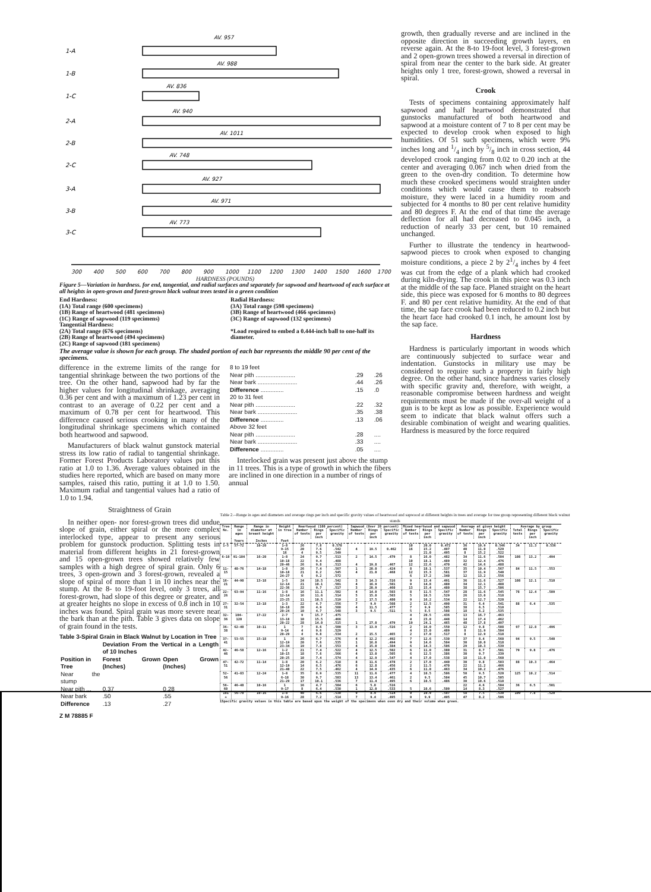AV. 957
AV. 988
AV. 836
AV. 940
AV. 1011
AV. 748
AV. 927
AV. 971
AV. 773
1-A
1-B
1-C
2-A
2-B
2-C
3-A
3-B
3-C
300
400
500
600
700
800
900
1000
1100
1200
1300
1400
1500
1600
1700
HARDNESS (POUNDS)
Figure 5—Variation in hardness. for end, tangential, and radial surfaces and separately for sapwood and heartwood of each surface at all heights in open-grown and forest-grown black walnut trees tested in a green condition
End Hardness:
(1A) Total range (600 specimens)
(1B) Range of heartwood (481 specimens)
(1C) Range of sapwood (119 specimens)
Tangential Hardness:
(2A) Total range (676 specimens)
(2B) Range of heartwood (494 specimens)
(2C) Range of sapwood (181 specimens)
Radial Hardness:
(3A) Total range (598 specimens)
(3B) Range of heartwood (466 specimens)
(3C) Range of sapwood (132 specimens)
*Load required to embed a 0.444-inch ball to one-half its diameter.
The average value is shown for each group. The shaded portion of each bar represents the middle 90 per cent of the specimens.
growth, then gradually reverse and are inclined in the opposite direction in succeeding growth layers, en reverse again. At the 8-to 19-foot level, 3 forest-grown and 2 open-grown trees showed a reversal in direction of spiral from near the center to the bark side. At greater heights only 1 tree, forest-grown, showed a reversal in spiral.
Crook
Tests of specimens containing approximately half sapwood and half heartwood demonstrated that gunstocks manufactured of both heartwood and sapwood at a moisture content of 7 to 8 per cent may be expected to develop crook when exposed to high humidities. Of 51 such specimens, which were 9% inches long and 1/4 inch by 5/8 inch in cross section, 44 developed crook ranging from 0.02 to 0.20 inch at the center and averaging 0.067 inch when dried from the green to the oven-dry condition. To determine how much these crooked specimens would straighten under conditions which would cause them to reabsorb moisture, they were laced in a humidity room and subjected for 4 months to 80 per cent relative humidity and 80 degrees F. At the end of that time the average deflection for all had decreased to 0.045 inch, a reduction of nearly 33 per cent, but 10 remained unchanged.
Further to illustrate the tendency in heartwood-sapwood pieces to crook when exposed to changing moisture conditions, a piece 2 by 21/4 inches by 4 feet was cut from the edge of a plank which had crooked during kiln-drying. The crook in this piece was 0.3 inch at the middle of the sap face. Planed straight on the heart side, this piece was exposed for 6 months to 80 degrees F. and 80 per cent relative humidity. At the end of that time, the sap face crook had been reduced to 0.2 inch but the heart face had crooked 0.1 inch, he amount lost by the sap face.
Hardness
Hardness is particularly important in woods which are continuously subjected to surface wear and indentation. Gunstocks in military use may be considered to require such a property in fairly high degree. On the other hand, since hardness varies closely with specific gravity and, therefore, with weight, a reasonable compromise between hardness and weight requirements must be made if the over-all weight of a gun is to be kept as low as possible. Experience would seem to indicate that black walnut offers such a desirable combination of weight and wearing qualities. Hardness is measured by the force required
difference in the extreme limits of the range for tangential shrinkage between the two portions of the tree. On the other hand, sapwood had by far the higher values for longitudinal shrinkage, averaging 0.36 per cent and with a maximum of 1.23 per cent in contrast to an average of 0.22 per cent and a maximum of 0.78 per cent for heartwood. This difference caused serious crooking in many of the longitudinal shrinkage specimens which contained both heartwood and sapwood.
Manufacturers of black walnut gunstock material stress its low ratio of radial to tangential shrinkage. Former Forest Products Laboratory values put this ratio at 1.0 to 1.36. Average values obtained in the studies here reported, which are based on many more samples, raised this ratio, putting it at 1.0 to 1.50. Maximum radial and tangential values had a ratio of 1.0 to 1.94.
Straightness of Grain
In neither open- nor forest-grown trees did undue slope of grain, either spiral or the more complex interlocked type, appear to present any serious problem for gunstock production. Splitting tests in material from different heights in 21 forest-grown and 15 open-grown trees showed relatively few samples with a high degree of spiral grain. Only 6 trees, 3 open-grown and 3 forest-grown, revealed a slope of spiral of more than 1 in 10 inches near the stump. At the 8- to 19-foot level, only 3 trees, all forest-grown, had slope of this degree or greater, and at greater heights no slope in excess of 0.8 inch in 10 inches was found. Spiral grain was more severe near the bark than at the pith. Table 3 gives data on slope of grain found in the tests.
Table 3-Spiral Grain in Black Walnut by Location in Tree
| | Deviation From the Vertical in a Length of 10 Inches | |
| --- | --- | --- |
| Position in Tree | Forest Grown (Inches) | Open Grown (Inches) |
| Near the stump | | |
| Near pith ... | 0.37 | 0.28 |
| Near bark | .50 | .55 |
| Difference | .13 | .27 |
Z M 78885 F
| 8 to 19 feet | | |
| Near pith ........................ | .29 | .26 |
| Near bark ........................ | .44 | .26 |
| Difference .............. | .15 | .0 |
| 20 to 31 feet | | |
| Near pith ........................ | .22 | .32 |
| Near bark ........................ | .35 | .38 |
| Difference .............. | .13 | .06 |
| Above 32 feet | | |
| Near pith ........................ | .28 | .... |
| Near bark ........................ | .33 | .... |
| Difference .............. | .05 | .... |
Interlocked grain was present just above the stump in 11 trees. This is a type of growth in which the fibers are inclined in one direction in a number of rings of annual
Table 2.--Range in ages and diameters and average rings per inch and specific gravity values of heartwood and sapwood at different heights in trees and average for tree group representing different black walnut stands
| Tree No. | Range in ages | Range in diameter at breast height | Height in tree | Heartwood (100 percent) | | | Sapwood (Over 20 percent) | | | Mixed heartwood and sapwood | | | Average at given height | | | Average by group | | |
| --- | --- | --- | --- | --- | --- | --- | --- | --- | --- | --- | --- | --- | --- | --- | --- | --- | --- | --- |
| | | | | Number of tests | Rings per inch | Specific gravity | Number of tests | Rings per inch | Specific gravity | Number of tests | Rings per inch | Specific gravity | Number of tests | Rings per inch | Specific gravity | Total tests | Rings per inch | Specific gravity |
| | Years | Inches | Feet | | | | | | | | | | | | | | | |
| 1-5 | 57-72 | 10-20 | 1-8 9-15 16 | 26 20 4 | 7.8 7.6 9.5 | 0.578 .542 .549 | 4 | 19.5 | 0.462 | 10 16 | 20.0 15.2 21.0 | 0.472 .497 .495 | 36 40 8 | 10.9 11.0 15.2 | 0.546 .529 .522 | 34 | 11.3 | 0.536 |
| 6-10 | 91-104 | 16-20 | 1-8 10-18 20-46 | 24 22 26 | 9.7 9.4 9.8 | .513 .488 .513 | 2 4 | 14.5 19.8 | .479 .467 | 8 10 12 | 16.0 18.1 22.6 | .482 .489 .470 | 34 32 42 | 11.6 12.4 14.6 | .504 .476 .488 | 108 | 13.2 | .494 |
| 11-15 | 48-76 | 14-18 | 1-8 10-18 24-27 | 26 21 6 | 7.4 8.2 9.2 | .567 .545 .572 | 1 4 | 20.0 21.0 | .424 .468 | 8 12 6 | 18.1 15.3 17.2 | .537 .581 .340 | 35 37 12 | 10.4 11.9 13.2 | .567 .540 .556 | 84 | 11.5 | .553 |
| 16-21 | 44-90 | 13-18 | 1-5 12-14 22-36 | 24 21 22 | 10.5 10.1 9.7 | .542 .501 .517 | 3 4 3 | 14.3 16.9 20.9 | .516 .501 .460 | 9 9 13 | 13.4 14.8 15.4 | .491 .480 .480 | 36 34 38 | 11.6 12.1 15.7 | .527 .488 .506 | 108 | 12.1 | .510 |
| 22-26 | 63-94 | 11-16 | 1-8 12-14 23-25 | 16 16 11 | 11.1 11.6 10.5 | .502 .514 .519 | 4 5 2 | 14.0 15.0 17.5 | .503 .503 .480 | 8 5 9 | 11.5 10.5 16.2 | .547 .529 .534 | 28 26 22 | 11.6 13.0 12.7 | .545 .518 .520 | 78 | 12.4 | .509 |
| 27-31 | 32-54 | 13-18 | 1-3 10-18 20-24 | 22 20 10 | 4.7 4.9 4.7 | .556 .580 .548 | 7 4 3 | 9.9 11.5 9.5 | .508 .477 .511 | 2 7 5 | 12.5 9.9 8.5 | .490 .505 .508 | 31 38 18 | 6.4 6.5 6.2 | .541 .510 .535 | 88 | 6.4 | .535 |
| 32-36 | 104-120 | 17-22 | 2-7 13-18 20-22 | 9 10 28 | 15.7 15.5 14.0 | .475 .466 .515 | 1 | 27.0 | .479 | 4 4 19 | 20.5 23.0 24.1 | .436 .448 .465 | 13 14 48 | 16.7 17.4 17.8 | .463 .462 .497 | | | |
| 36-38 | 62-40 | 10-11 | 1 9-14 20-29 | 7 4 4 | 8.6 9.6 9.8 | .500 .529 .534 | 3 2 | 13.9 15.5 | .516 .465 | 2 4 2 | 16.0 15.0 17.0 | .550 .489 .517 | 12 8 8 | 9.8 11.9 12.9 | .508 .504 .518 | 97 | 12.8 | .496 |
| 37-41 | 53-55 | 15-18 | 1 12-19 23-34 | 26 20 19 | 6.7 7.6 7.8 | .576 .535 .553 | 4 1 4 | 12.2 16.0 15.0 | .492 .494 .384 | 7 9 6 | 12.6 14.6 14.3 | .530 .504 .506 | 37 30 29 | 8.4 10.0 10.3 | .560 .518 .539 | 94 | 9.5 | .540 |
| 42-46 | 46-58 | 12-16 | 1-2 10-15 20-25 | 21 18 10 | 7.4 7.6 7.4 | .522 .566 .574 | 4 4 4 | 12.5 13.0 12.9 | .502 .505 .547 | 6 6 4 | 11.0 12.5 17.0 | .380 .386 .538 | 31 30 18 | 8.7 9.7 11.0 | .501 .339 .560 | 79 | 9.8 | .476 |
| 47-51 | 42-72 | 11-14 | 1-8 12-19 21-40 | 20 14 22 | 6.2 6.5 7.5 | .518 .476 .462 | 8 6 4 | 11.6 12.8 14.9 | .478 .456 .435 | 2 2 6 | 17.0 11.5 11.0 | .440 .470 .463 | 30 22 34 | 9.8 11.2 10.2 | .503 .466 .476 | 88 | 10.3 | .464 |
| 52-56 | 41-83 | 12-24 | 1-8 6-18 21-29 | 35 30 17 | 8.9 9.7 10.1 | .535 .503 .536 | 11 13 7 | 11.6 13.4 11.4 | .477 .461 .495 | 4 2 6 | 10.5 9.5 10.5 | .506 .504 .486 | 50 45 30 | 9.5 10.7 10.6 | .520 .505 .518 | 125 | 10.2 | .514 |
| 56-60 | 46-48 | 10-16 | 1 9-17 | 16 8 | 4.7 6.4 | .504 .530 | 6 1 | 5.0 12.0 | .516 .533 | 5 | 10.6 | .509 | 22 14 | 4.6 8.3 | .504 .527 | 36 | 6.5 | .501 |
| 101 + | 56-70 | 10-16 | 1-8 9-16 | 40 28 | 6.6 7.2 | .530 .514 | 9 7 | 8.4 9.4 | .514 .495 | 9 9 | 10.9 9.9 | .507 .495 | 58 47 | 7.5 8.2 | .530 .506 | 109 | 7.8 | .520 |
1Specific gravity values in this table are based upon the weight of the specimens when oven dry and their volume when green.